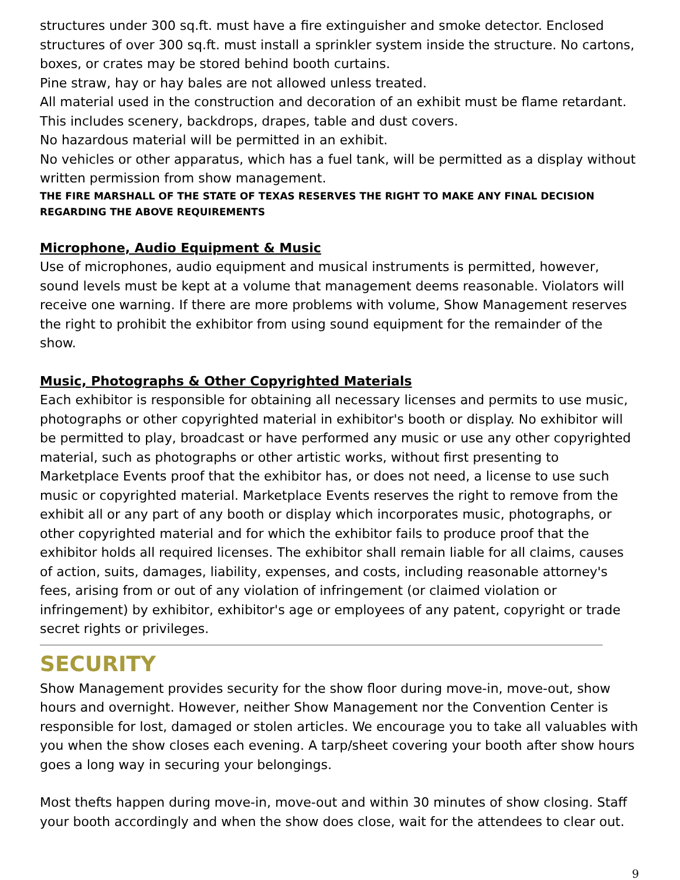structures under 300 sq.ft. must have a fire extinguisher and smoke detector. Enclosed structures of over 300 sq.ft. must install a sprinkler system inside the structure. No cartons, boxes, or crates may be stored behind booth curtains.
Pine straw, hay or hay bales are not allowed unless treated.
All material used in the construction and decoration of an exhibit must be flame retardant. This includes scenery, backdrops, drapes, table and dust covers.
No hazardous material will be permitted in an exhibit.
No vehicles or other apparatus, which has a fuel tank, will be permitted as a display without written permission from show management.
THE FIRE MARSHALL OF THE STATE OF TEXAS RESERVES THE RIGHT TO MAKE ANY FINAL DECISION REGARDING THE ABOVE REQUIREMENTS
Microphone, Audio Equipment & Music
Use of microphones, audio equipment and musical instruments is permitted, however, sound levels must be kept at a volume that management deems reasonable. Violators will receive one warning. If there are more problems with volume, Show Management reserves the right to prohibit the exhibitor from using sound equipment for the remainder of the show.
Music, Photographs & Other Copyrighted Materials
Each exhibitor is responsible for obtaining all necessary licenses and permits to use music, photographs or other copyrighted material in exhibitor's booth or display. No exhibitor will be permitted to play, broadcast or have performed any music or use any other copyrighted material, such as photographs or other artistic works, without first presenting to Marketplace Events proof that the exhibitor has, or does not need, a license to use such music or copyrighted material. Marketplace Events reserves the right to remove from the exhibit all or any part of any booth or display which incorporates music, photographs, or other copyrighted material and for which the exhibitor fails to produce proof that the exhibitor holds all required licenses. The exhibitor shall remain liable for all claims, causes of action, suits, damages, liability, expenses, and costs, including reasonable attorney's fees, arising from or out of any violation of infringement (or claimed violation or infringement) by exhibitor, exhibitor's age or employees of any patent, copyright or trade secret rights or privileges.
SECURITY
Show Management provides security for the show floor during move-in, move-out, show hours and overnight. However, neither Show Management nor the Convention Center is responsible for lost, damaged or stolen articles. We encourage you to take all valuables with you when the show closes each evening. A tarp/sheet covering your booth after show hours goes a long way in securing your belongings.
Most thefts happen during move-in, move-out and within 30 minutes of show closing. Staff your booth accordingly and when the show does close, wait for the attendees to clear out.
9